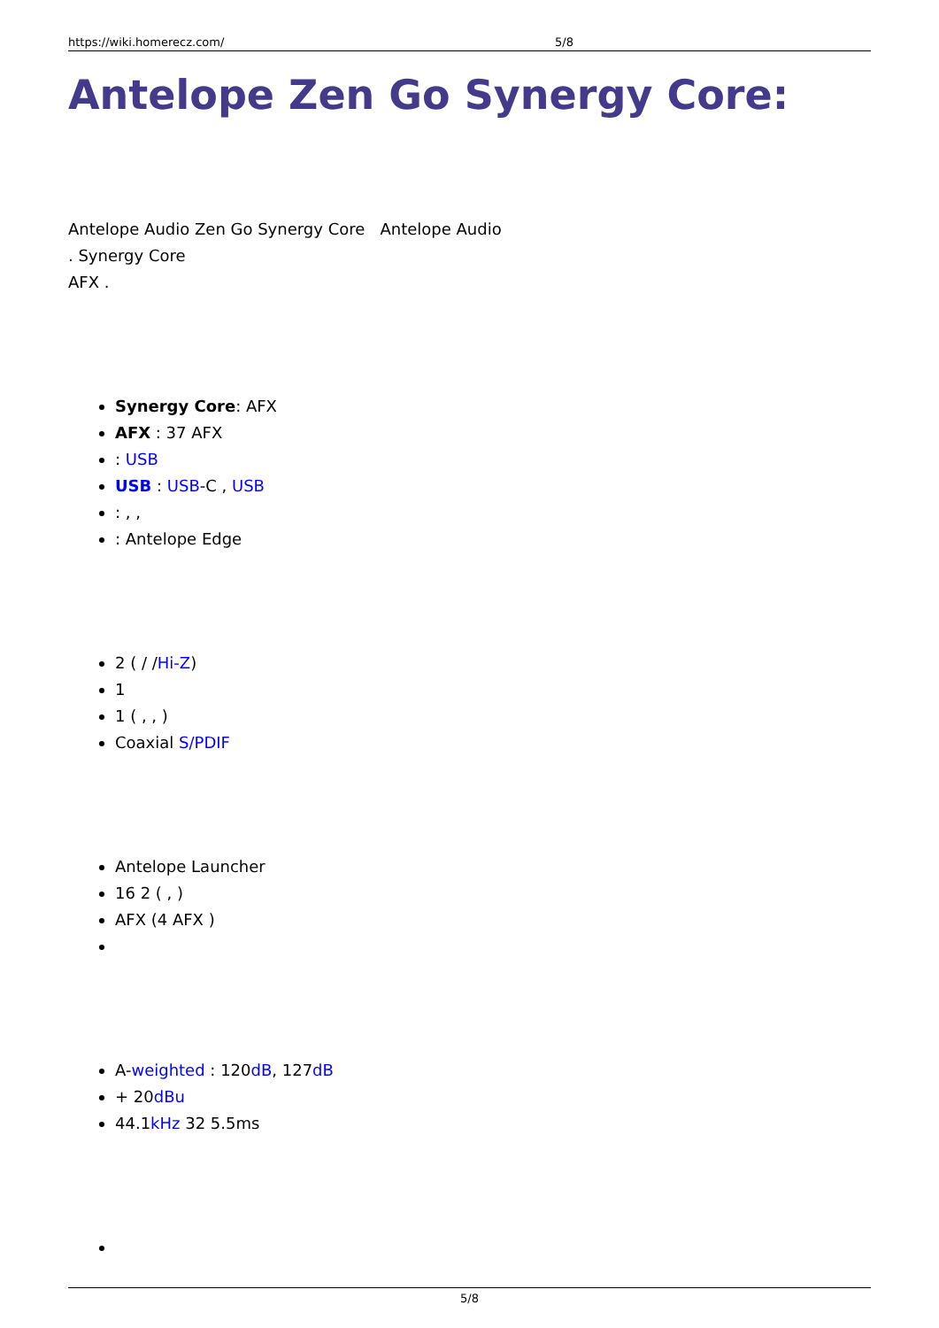https://wiki.homerecz.com/ 5/8
Antelope Zen Go Synergy Core:
Antelope Audio Zen Go Synergy Core Antelope Audio
. Synergy Core
AFX .
Synergy Core: AFX
AFX : 37 AFX
: USB
USB : USB-C , USB
: , ,
: Antelope Edge
2 ( / /Hi-Z)
1
1 ( , , )
Coaxial S/PDIF
Antelope Launcher
16 2 ( , )
AFX (4 AFX )
A-weighted : 120dB, 127dB
+ 20dBu
44.1kHz 32 5.5ms
5/8